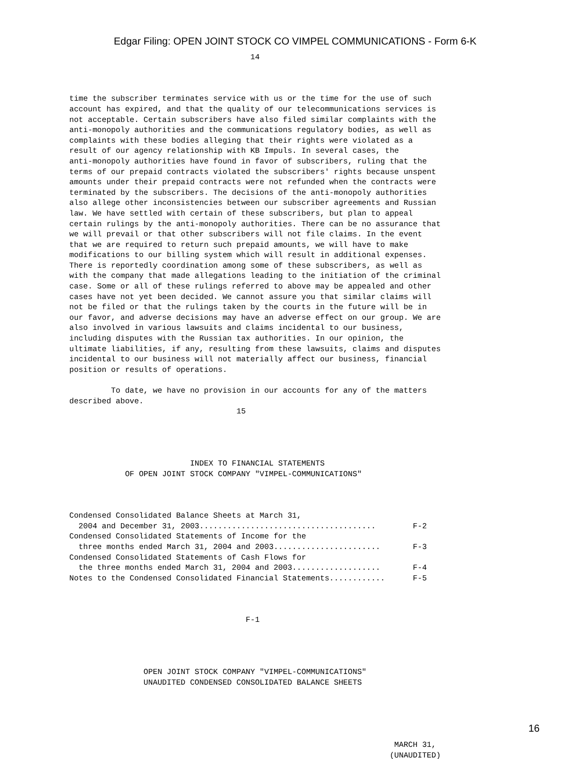Edgar Filing: OPEN JOINT STOCK CO VIMPEL COMMUNICATIONS - Form 6-K
                                       14



time the subscriber terminates service with us or the time for the use of such
account has expired, and that the quality of our telecommunications services is
not acceptable. Certain subscribers have also filed similar complaints with the
anti-monopoly authorities and the communications regulatory bodies, as well as
complaints with these bodies alleging that their rights were violated as a
result of our agency relationship with KB Impuls. In several cases, the
anti-monopoly authorities have found in favor of subscribers, ruling that the
terms of our prepaid contracts violated the subscribers' rights because unspent
amounts under their prepaid contracts were not refunded when the contracts were
terminated by the subscribers. The decisions of the anti-monopoly authorities
also allege other inconsistencies between our subscriber agreements and Russian
law. We have settled with certain of these subscribers, but plan to appeal
certain rulings by the anti-monopoly authorities. There can be no assurance that
we will prevail or that other subscribers will not file claims. In the event
that we are required to return such prepaid amounts, we will have to make
modifications to our billing system which will result in additional expenses.
There is reportedly coordination among some of these subscribers, as well as
with the company that made allegations leading to the initiation of the criminal
case. Some or all of these rulings referred to above may be appealed and other
cases have not yet been decided. We cannot assure you that similar claims will
not be filed or that the rulings taken by the courts in the future will be in
our favor, and adverse decisions may have an adverse effect on our group. We are
also involved in various lawsuits and claims incidental to our business,
including disputes with the Russian tax authorities. In our opinion, the
ultimate liabilities, if any, resulting from these lawsuits, claims and disputes
incidental to our business will not materially affect our business, financial
position or results of operations.

         To date, we have no provision in our accounts for any of the matters
described above.
                                    15




                          INDEX TO FINANCIAL STATEMENTS
            OF OPEN JOINT STOCK COMPANY "VIMPEL-COMMUNICATIONS"



Condensed Consolidated Balance Sheets at March 31,
  2004 and December 31, 2003......................................        F-2
Condensed Consolidated Statements of Income for the
  three months ended March 31, 2004 and 2003.......................       F-3
Condensed Consolidated Statements of Cash Flows for
  the three months ended March 31, 2004 and 2003...................       F-4
Notes to the Condensed Consolidated Financial Statements............      F-5



                                      F-1




                OPEN JOINT STOCK COMPANY "VIMPEL-COMMUNICATIONS"
                UNAUDITED CONDENSED CONSOLIDATED BALANCE SHEETS





                                                                      MARCH 31,
                                                                     (UNAUDITED)
16